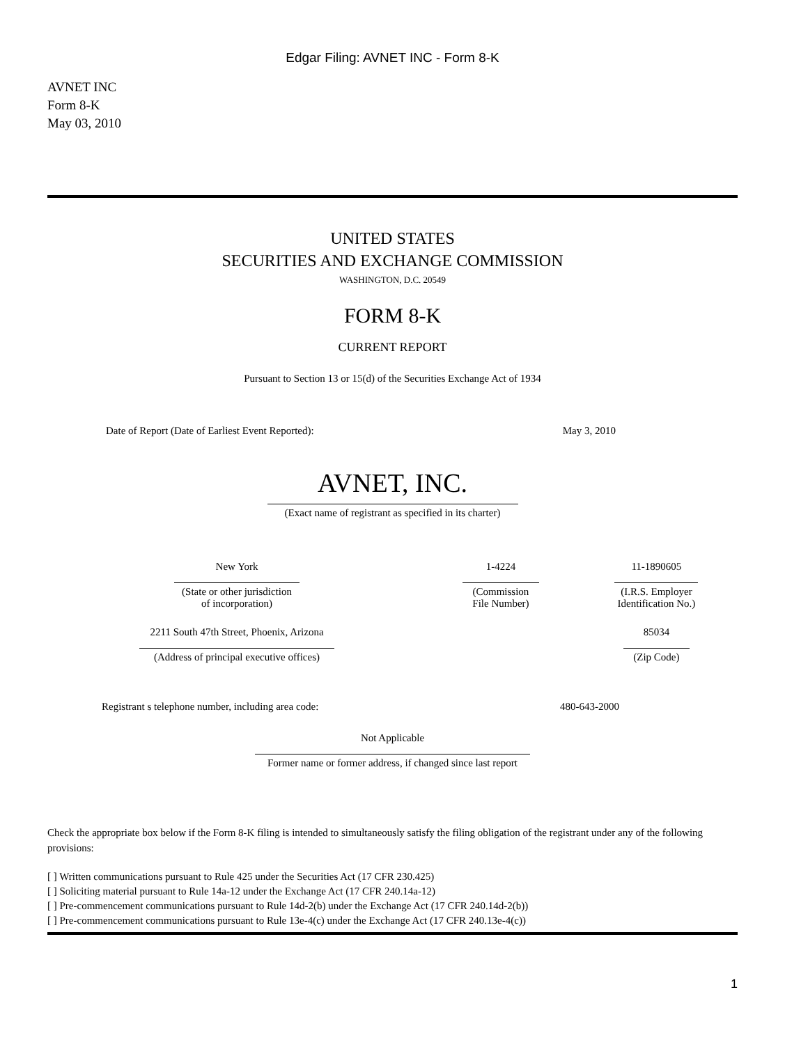Edgar Filing: AVNET INC - Form 8-K
AVNET INC
Form 8-K
May 03, 2010
UNITED STATES
SECURITIES AND EXCHANGE COMMISSION
WASHINGTON, D.C. 20549
FORM 8-K
CURRENT REPORT
Pursuant to Section 13 or 15(d) of the Securities Exchange Act of 1934
| Date of Report (Date of Earliest Event Reported): | May 3, 2010 |
AVNET, INC.
(Exact name of registrant as specified in its charter)
| New York | 1-4224 | 11-1890605 |
| (State or other jurisdiction of incorporation) | (Commission File Number) | (I.R.S. Employer Identification No.) |
| 2211 South 47th Street, Phoenix, Arizona | | 85034 |
| (Address of principal executive offices) | | (Zip Code) |
| Registrant s telephone number, including area code: | 480-643-2000 |
Not Applicable
Former name or former address, if changed since last report
Check the appropriate box below if the Form 8-K filing is intended to simultaneously satisfy the filing obligation of the registrant under any of the following provisions:
[ ] Written communications pursuant to Rule 425 under the Securities Act (17 CFR 230.425)
[ ] Soliciting material pursuant to Rule 14a-12 under the Exchange Act (17 CFR 240.14a-12)
[ ] Pre-commencement communications pursuant to Rule 14d-2(b) under the Exchange Act (17 CFR 240.14d-2(b))
[ ] Pre-commencement communications pursuant to Rule 13e-4(c) under the Exchange Act (17 CFR 240.13e-4(c))
1